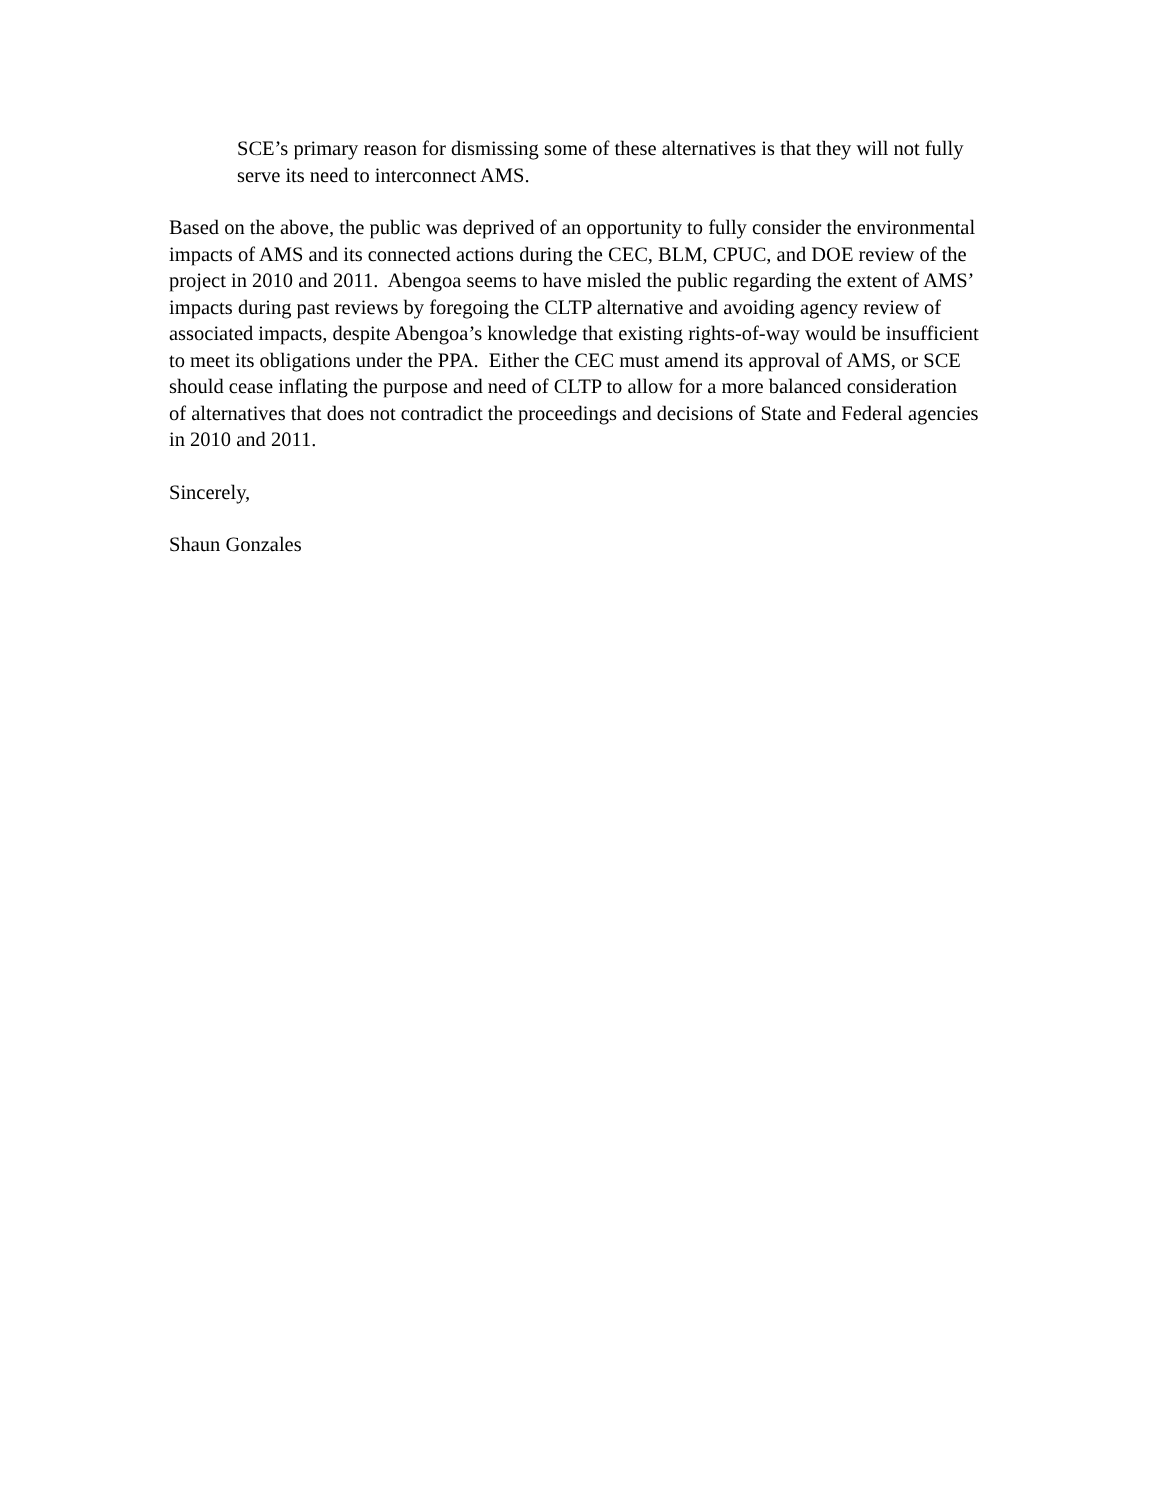SCE’s primary reason for dismissing some of these alternatives is that they will not fully serve its need to interconnect AMS.
Based on the above, the public was deprived of an opportunity to fully consider the environmental impacts of AMS and its connected actions during the CEC, BLM, CPUC, and DOE review of the project in 2010 and 2011. Abengoa seems to have misled the public regarding the extent of AMS’ impacts during past reviews by foregoing the CLTP alternative and avoiding agency review of associated impacts, despite Abengoa’s knowledge that existing rights-of-way would be insufficient to meet its obligations under the PPA. Either the CEC must amend its approval of AMS, or SCE should cease inflating the purpose and need of CLTP to allow for a more balanced consideration of alternatives that does not contradict the proceedings and decisions of State and Federal agencies in 2010 and 2011.
Sincerely,
Shaun Gonzales